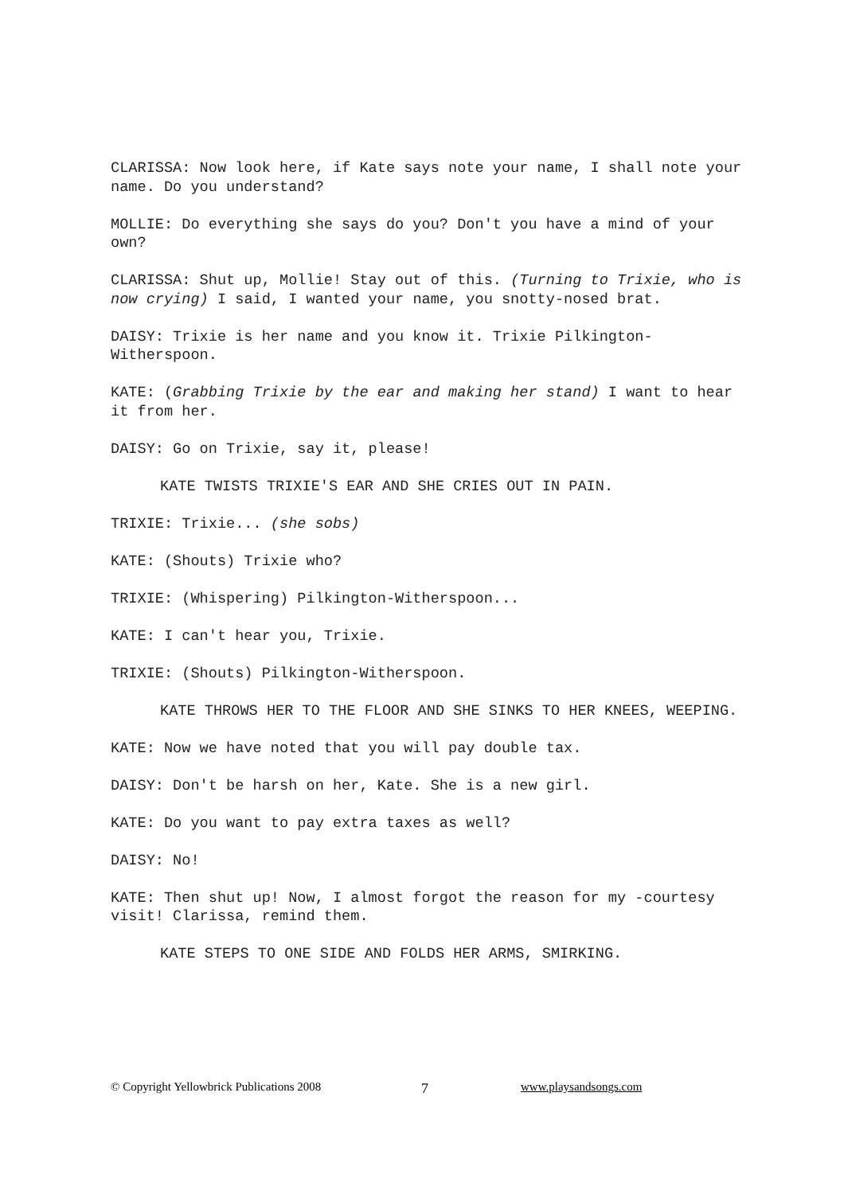CLARISSA: Now look here, if Kate says note your name, I shall note your name. Do you understand?
MOLLIE: Do everything she says do you? Don't you have a mind of your own?
CLARISSA: Shut up, Mollie! Stay out of this. (Turning to Trixie, who is now crying) I said, I wanted your name, you snotty-nosed brat.
DAISY: Trixie is her name and you know it. Trixie Pilkington-Witherspoon.
KATE: (Grabbing Trixie by the ear and making her stand) I want to hear it from her.
DAISY: Go on Trixie, say it, please!
KATE TWISTS TRIXIE'S EAR AND SHE CRIES OUT IN PAIN.
TRIXIE: Trixie... (she sobs)
KATE: (Shouts) Trixie who?
TRIXIE: (Whispering) Pilkington-Witherspoon...
KATE: I can't hear you, Trixie.
TRIXIE: (Shouts) Pilkington-Witherspoon.
KATE THROWS HER TO THE FLOOR AND SHE SINKS TO HER KNEES, WEEPING.
KATE: Now we have noted that you will pay double tax.
DAISY: Don't be harsh on her, Kate. She is a new girl.
KATE: Do you want to pay extra taxes as well?
DAISY: No!
KATE: Then shut up! Now, I almost forgot the reason for my -courtesy visit! Clarissa, remind them.
KATE STEPS TO ONE SIDE AND FOLDS HER ARMS, SMIRKING.
© Copyright Yellowbrick Publications 2008 7 www.playsandsongs.com